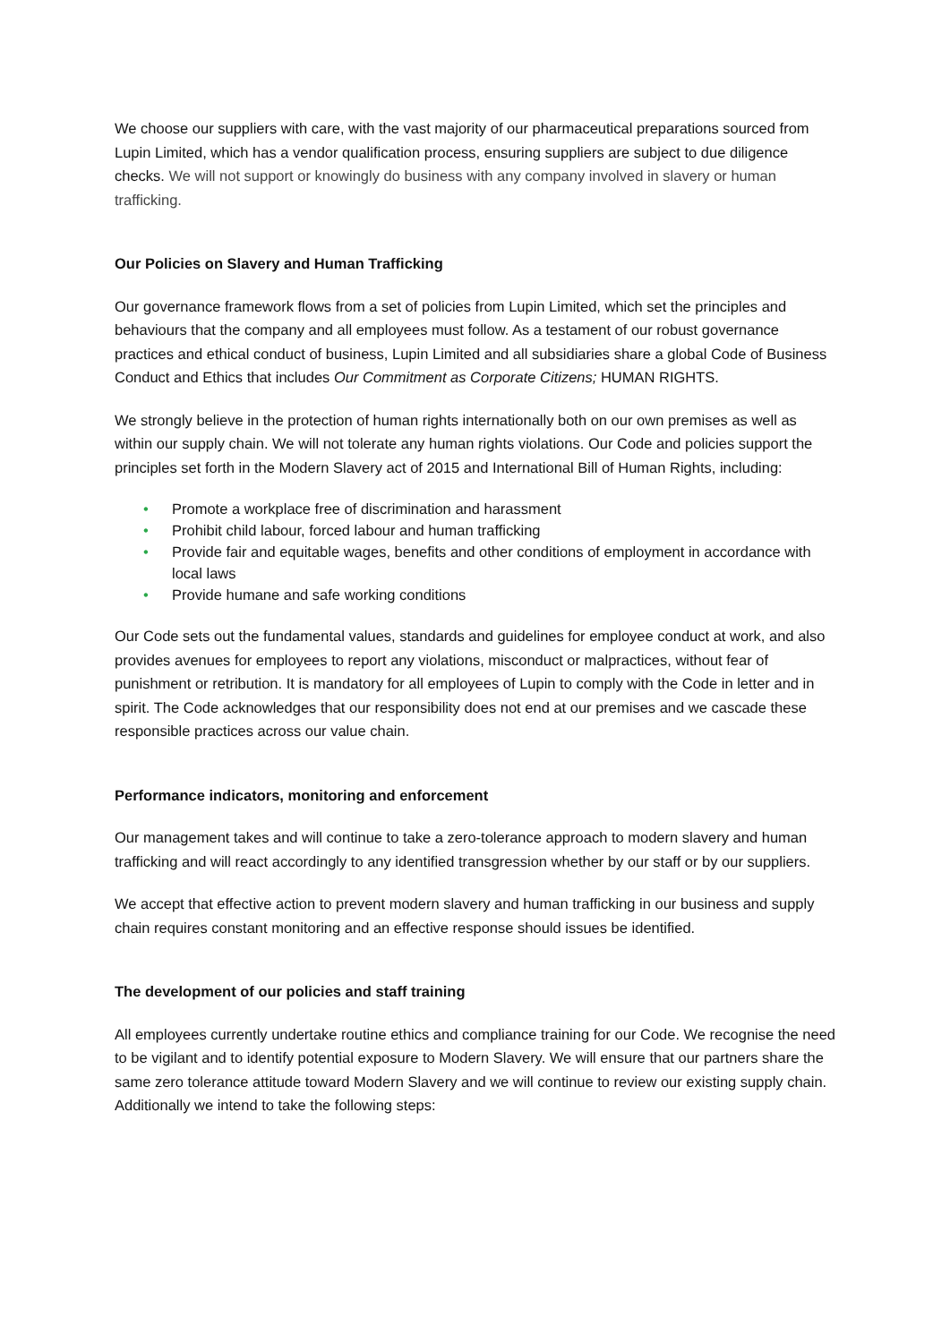We choose our suppliers with care, with the vast majority of our pharmaceutical preparations sourced from Lupin Limited, which has a vendor qualification process, ensuring suppliers are subject to due diligence checks. We will not support or knowingly do business with any company involved in slavery or human trafficking.
Our Policies on Slavery and Human Trafficking
Our governance framework flows from a set of policies from Lupin Limited, which set the principles and behaviours that the company and all employees must follow. As a testament of our robust governance practices and ethical conduct of business, Lupin Limited and all subsidiaries share a global Code of Business Conduct and Ethics that includes Our Commitment as Corporate Citizens; HUMAN RIGHTS.
We strongly believe in the protection of human rights internationally both on our own premises as well as within our supply chain. We will not tolerate any human rights violations. Our Code and policies support the principles set forth in the Modern Slavery act of 2015 and International Bill of Human Rights, including:
• Promote a workplace free of discrimination and harassment
• Prohibit child labour, forced labour and human trafficking
• Provide fair and equitable wages, benefits and other conditions of employment in accordance with local laws
• Provide humane and safe working conditions
Our Code sets out the fundamental values, standards and guidelines for employee conduct at work, and also provides avenues for employees to report any violations, misconduct or malpractices, without fear of punishment or retribution. It is mandatory for all employees of Lupin to comply with the Code in letter and in spirit. The Code acknowledges that our responsibility does not end at our premises and we cascade these responsible practices across our value chain.
Performance indicators, monitoring and enforcement
Our management takes and will continue to take a zero-tolerance approach to modern slavery and human trafficking and will react accordingly to any identified transgression whether by our staff or by our suppliers.
We accept that effective action to prevent modern slavery and human trafficking in our business and supply chain requires constant monitoring and an effective response should issues be identified.
The development of our policies and staff training
All employees currently undertake routine ethics and compliance training for our Code. We recognise the need to be vigilant and to identify potential exposure to Modern Slavery. We will ensure that our partners share the same zero tolerance attitude toward Modern Slavery and we will continue to review our existing supply chain. Additionally we intend to take the following steps: